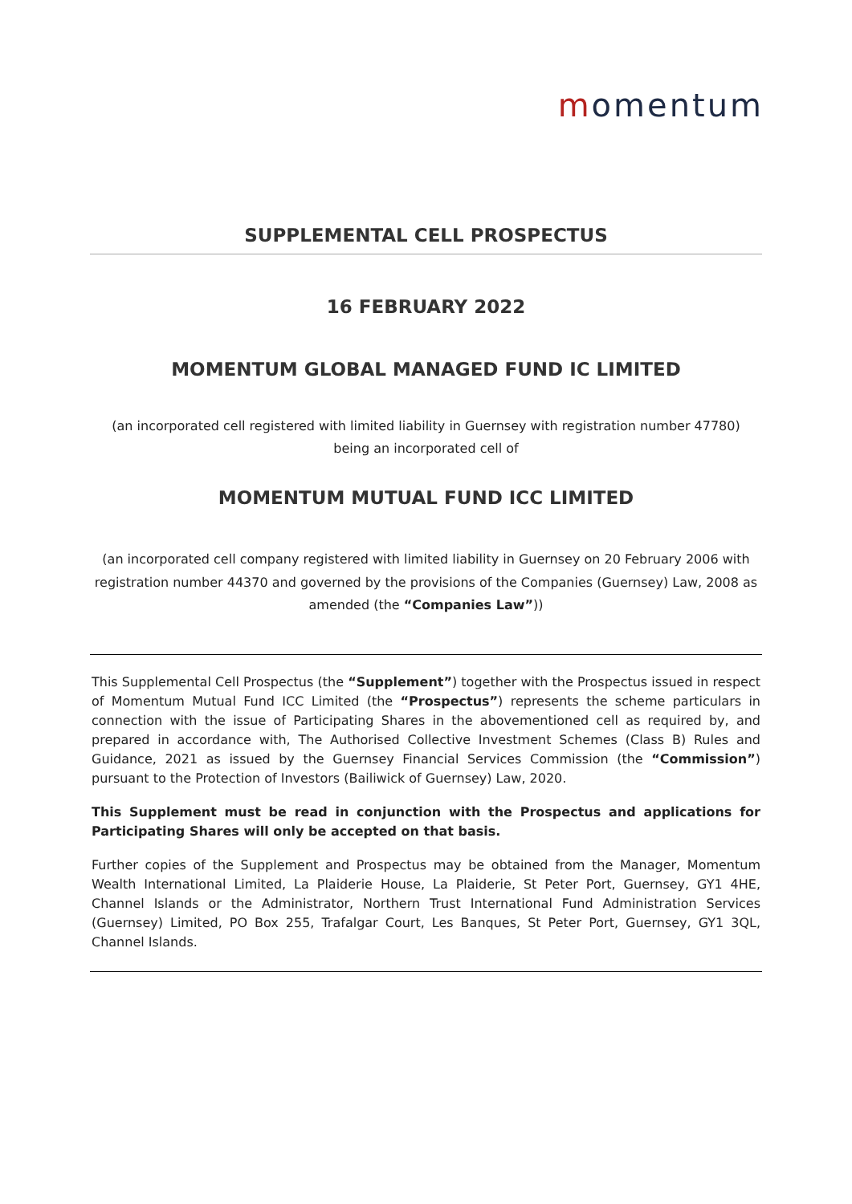momentum
SUPPLEMENTAL CELL PROSPECTUS
16 FEBRUARY 2022
MOMENTUM GLOBAL MANAGED FUND IC LIMITED
(an incorporated cell registered with limited liability in Guernsey with registration number 47780)
being an incorporated cell of
MOMENTUM MUTUAL FUND ICC LIMITED
(an incorporated cell company registered with limited liability in Guernsey on 20 February 2006 with registration number 44370 and governed by the provisions of the Companies (Guernsey) Law, 2008 as amended (the “Companies Law”))
This Supplemental Cell Prospectus (the “Supplement”) together with the Prospectus issued in respect of Momentum Mutual Fund ICC Limited (the “Prospectus”) represents the scheme particulars in connection with the issue of Participating Shares in the abovementioned cell as required by, and prepared in accordance with, The Authorised Collective Investment Schemes (Class B) Rules and Guidance, 2021 as issued by the Guernsey Financial Services Commission (the “Commission”) pursuant to the Protection of Investors (Bailiwick of Guernsey) Law, 2020.
This Supplement must be read in conjunction with the Prospectus and applications for Participating Shares will only be accepted on that basis.
Further copies of the Supplement and Prospectus may be obtained from the Manager, Momentum Wealth International Limited, La Plaiderie House, La Plaiderie, St Peter Port, Guernsey, GY1 4HE, Channel Islands or the Administrator, Northern Trust International Fund Administration Services (Guernsey) Limited, PO Box 255, Trafalgar Court, Les Banques, St Peter Port, Guernsey, GY1 3QL, Channel Islands.